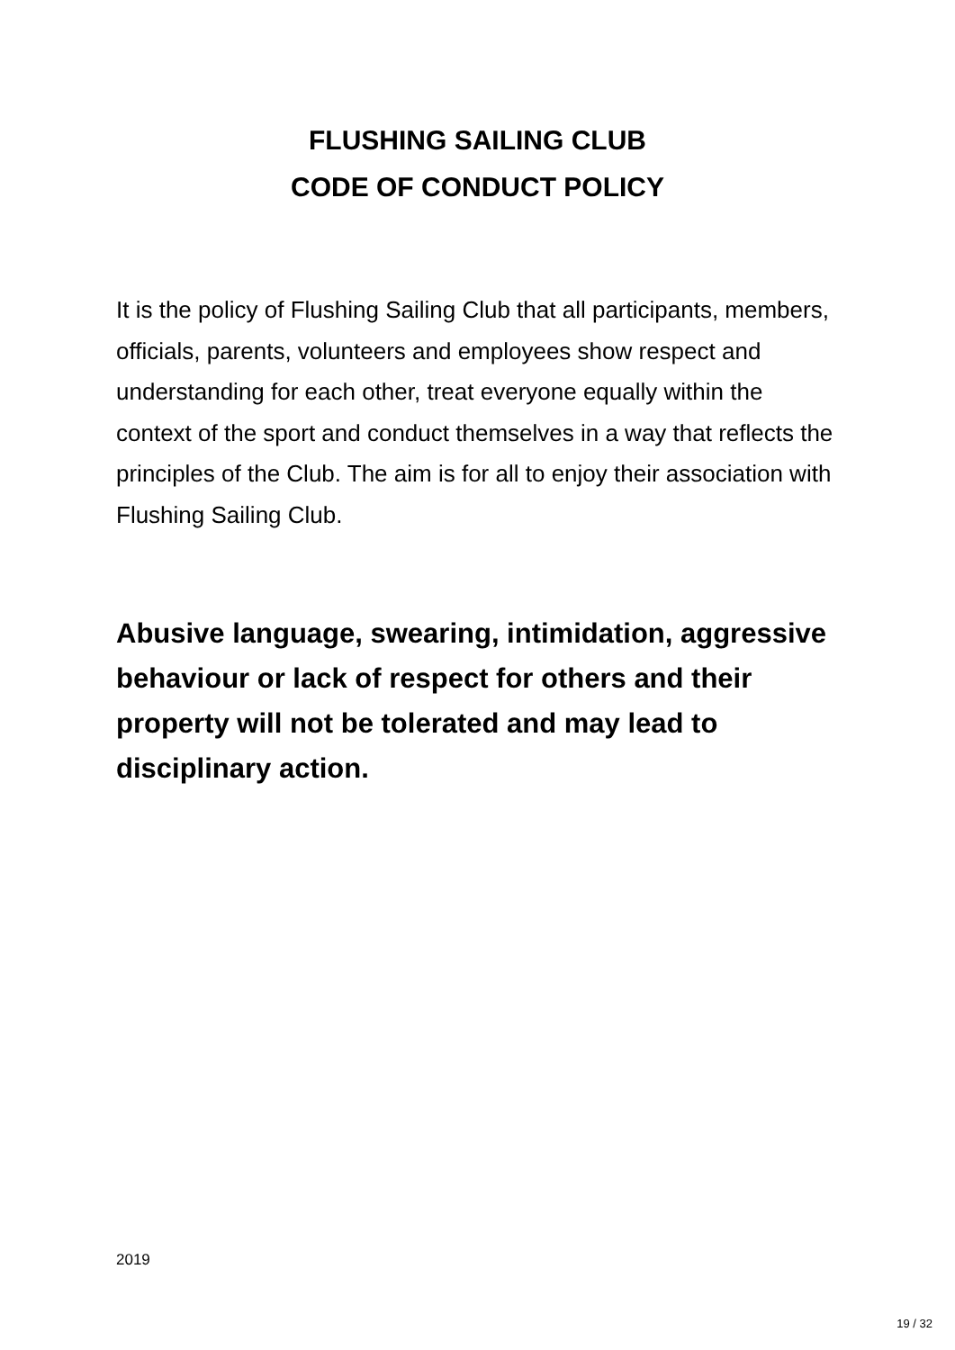FLUSHING SAILING CLUB
CODE OF CONDUCT POLICY
It is the policy of Flushing Sailing Club that all participants, members, officials, parents, volunteers and employees show respect and understanding for each other, treat everyone equally within the context of the sport and conduct themselves in a way that reflects the principles of the Club. The aim is for all to enjoy their association with Flushing Sailing Club.
Abusive language, swearing, intimidation, aggressive behaviour or lack of respect for others and their property will not be tolerated and may lead to disciplinary action.
2019
19 / 32